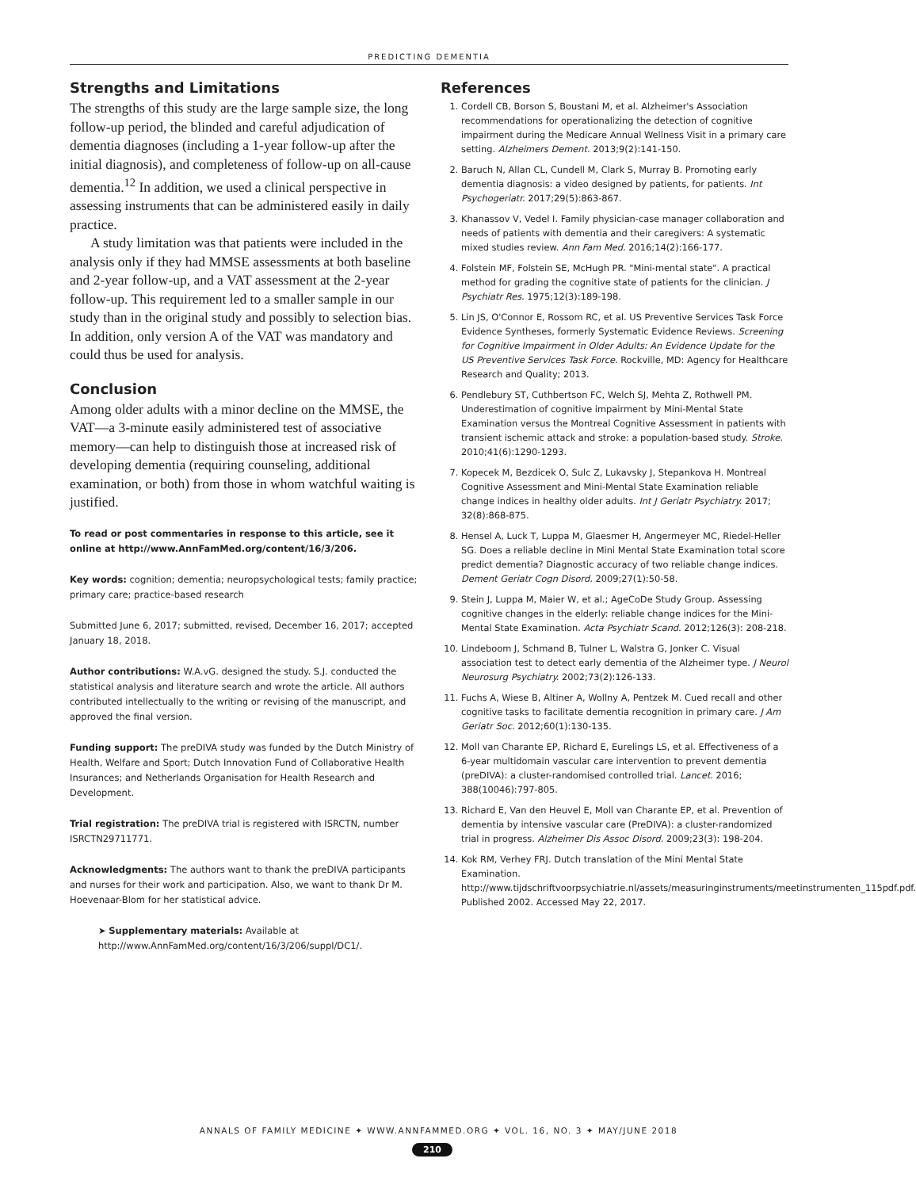PREDICTING DEMENTIA
Strengths and Limitations
The strengths of this study are the large sample size, the long follow-up period, the blinded and careful adjudication of dementia diagnoses (including a 1-year follow-up after the initial diagnosis), and completeness of follow-up on all-cause dementia.<sup>12</sup> In addition, we used a clinical perspective in assessing instruments that can be administered easily in daily practice.
A study limitation was that patients were included in the analysis only if they had MMSE assessments at both baseline and 2-year follow-up, and a VAT assessment at the 2-year follow-up. This requirement led to a smaller sample in our study than in the original study and possibly to selection bias. In addition, only version A of the VAT was mandatory and could thus be used for analysis.
Conclusion
Among older adults with a minor decline on the MMSE, the VAT—a 3-minute easily administered test of associative memory—can help to distinguish those at increased risk of developing dementia (requiring counseling, additional examination, or both) from those in whom watchful waiting is justified.
To read or post commentaries in response to this article, see it online at http://www.AnnFamMed.org/content/16/3/206.
Key words: cognition; dementia; neuropsychological tests; family practice; primary care; practice-based research
Submitted June 6, 2017; submitted, revised, December 16, 2017; accepted January 18, 2018.
Author contributions: W.A.vG. designed the study. S.J. conducted the statistical analysis and literature search and wrote the article. All authors contributed intellectually to the writing or revising of the manuscript, and approved the final version.
Funding support: The preDIVA study was funded by the Dutch Ministry of Health, Welfare and Sport; Dutch Innovation Fund of Collaborative Health Insurances; and Netherlands Organisation for Health Research and Development.
Trial registration: The preDIVA trial is registered with ISRCTN, number ISRCTN29711771.
Acknowledgments: The authors want to thank the preDIVA participants and nurses for their work and participation. Also, we want to thank Dr M. Hoevenaar-Blom for her statistical advice.
➤ Supplementary materials: Available at http://www.AnnFamMed.org/content/16/3/206/suppl/DC1/.
References
1. Cordell CB, Borson S, Boustani M, et al. Alzheimer's Association recommendations for operationalizing the detection of cognitive impairment during the Medicare Annual Wellness Visit in a primary care setting. Alzheimers Dement. 2013;9(2):141-150.
2. Baruch N, Allan CL, Cundell M, Clark S, Murray B. Promoting early dementia diagnosis: a video designed by patients, for patients. Int Psychogeriatr. 2017;29(5):863-867.
3. Khanassov V, Vedel I. Family physician-case manager collaboration and needs of patients with dementia and their caregivers: A systematic mixed studies review. Ann Fam Med. 2016;14(2):166-177.
4. Folstein MF, Folstein SE, McHugh PR. "Mini-mental state". A practical method for grading the cognitive state of patients for the clinician. J Psychiatr Res. 1975;12(3):189-198.
5. Lin JS, O'Connor E, Rossom RC, et al. US Preventive Services Task Force Evidence Syntheses, formerly Systematic Evidence Reviews. Screening for Cognitive Impairment in Older Adults: An Evidence Update for the US Preventive Services Task Force. Rockville, MD: Agency for Healthcare Research and Quality; 2013.
6. Pendlebury ST, Cuthbertson FC, Welch SJ, Mehta Z, Rothwell PM. Underestimation of cognitive impairment by Mini-Mental State Examination versus the Montreal Cognitive Assessment in patients with transient ischemic attack and stroke: a population-based study. Stroke. 2010;41(6):1290-1293.
7. Kopecek M, Bezdicek O, Sulc Z, Lukavsky J, Stepankova H. Montreal Cognitive Assessment and Mini-Mental State Examination reliable change indices in healthy older adults. Int J Geriatr Psychiatry. 2017; 32(8):868-875.
8. Hensel A, Luck T, Luppa M, Glaesmer H, Angermeyer MC, Riedel-Heller SG. Does a reliable decline in Mini Mental State Examination total score predict dementia? Diagnostic accuracy of two reliable change indices. Dement Geriatr Cogn Disord. 2009;27(1):50-58.
9. Stein J, Luppa M, Maier W, et al.; AgeCoDe Study Group. Assessing cognitive changes in the elderly: reliable change indices for the Mini-Mental State Examination. Acta Psychiatr Scand. 2012;126(3): 208-218.
10. Lindeboom J, Schmand B, Tulner L, Walstra G, Jonker C. Visual association test to detect early dementia of the Alzheimer type. J Neurol Neurosurg Psychiatry. 2002;73(2):126-133.
11. Fuchs A, Wiese B, Altiner A, Wollny A, Pentzek M. Cued recall and other cognitive tasks to facilitate dementia recognition in primary care. J Am Geriatr Soc. 2012;60(1):130-135.
12. Moll van Charante EP, Richard E, Eurelings LS, et al. Effectiveness of a 6-year multidomain vascular care intervention to prevent dementia (preDIVA): a cluster-randomised controlled trial. Lancet. 2016; 388(10046):797-805.
13. Richard E, Van den Heuvel E, Moll van Charante EP, et al. Prevention of dementia by intensive vascular care (PreDIVA): a cluster-randomized trial in progress. Alzheimer Dis Assoc Disord. 2009;23(3): 198-204.
14. Kok RM, Verhey FRJ. Dutch translation of the Mini Mental State Examination. http://www.tijdschriftvoorpsychiatrie.nl/assets/measuringinstruments/meetinstrumenten_115pdf.pdf. Published 2002. Accessed May 22, 2017.
ANNALS OF FAMILY MEDICINE ✦ WWW.ANNFAMMED.ORG ✦ VOL. 16, NO. 3 ✦ MAY/JUNE 2018
210